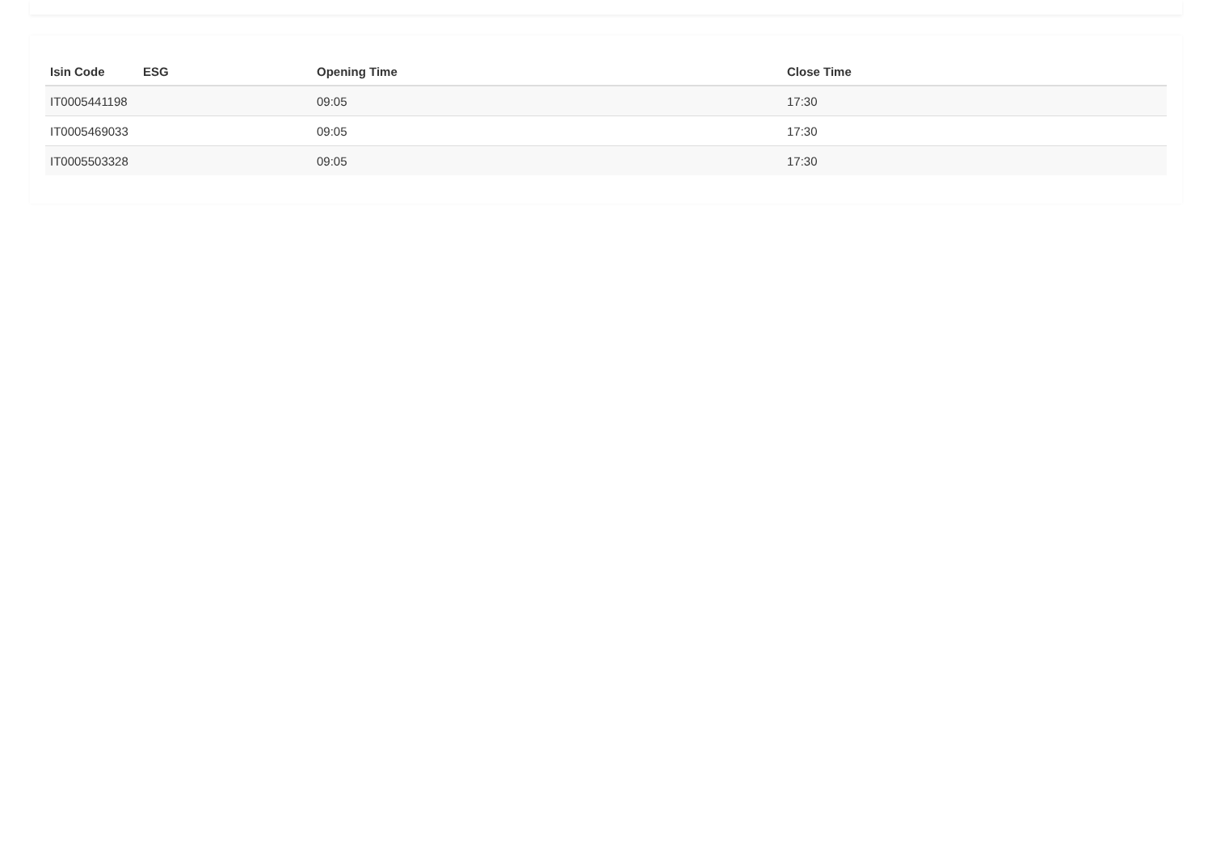| Isin Code | ESG | Opening Time | Close Time |
| --- | --- | --- | --- |
| IT0005441198 | | 09:05 | 17:30 |
| IT0005469033 | | 09:05 | 17:30 |
| IT0005503328 | | 09:05 | 17:30 |